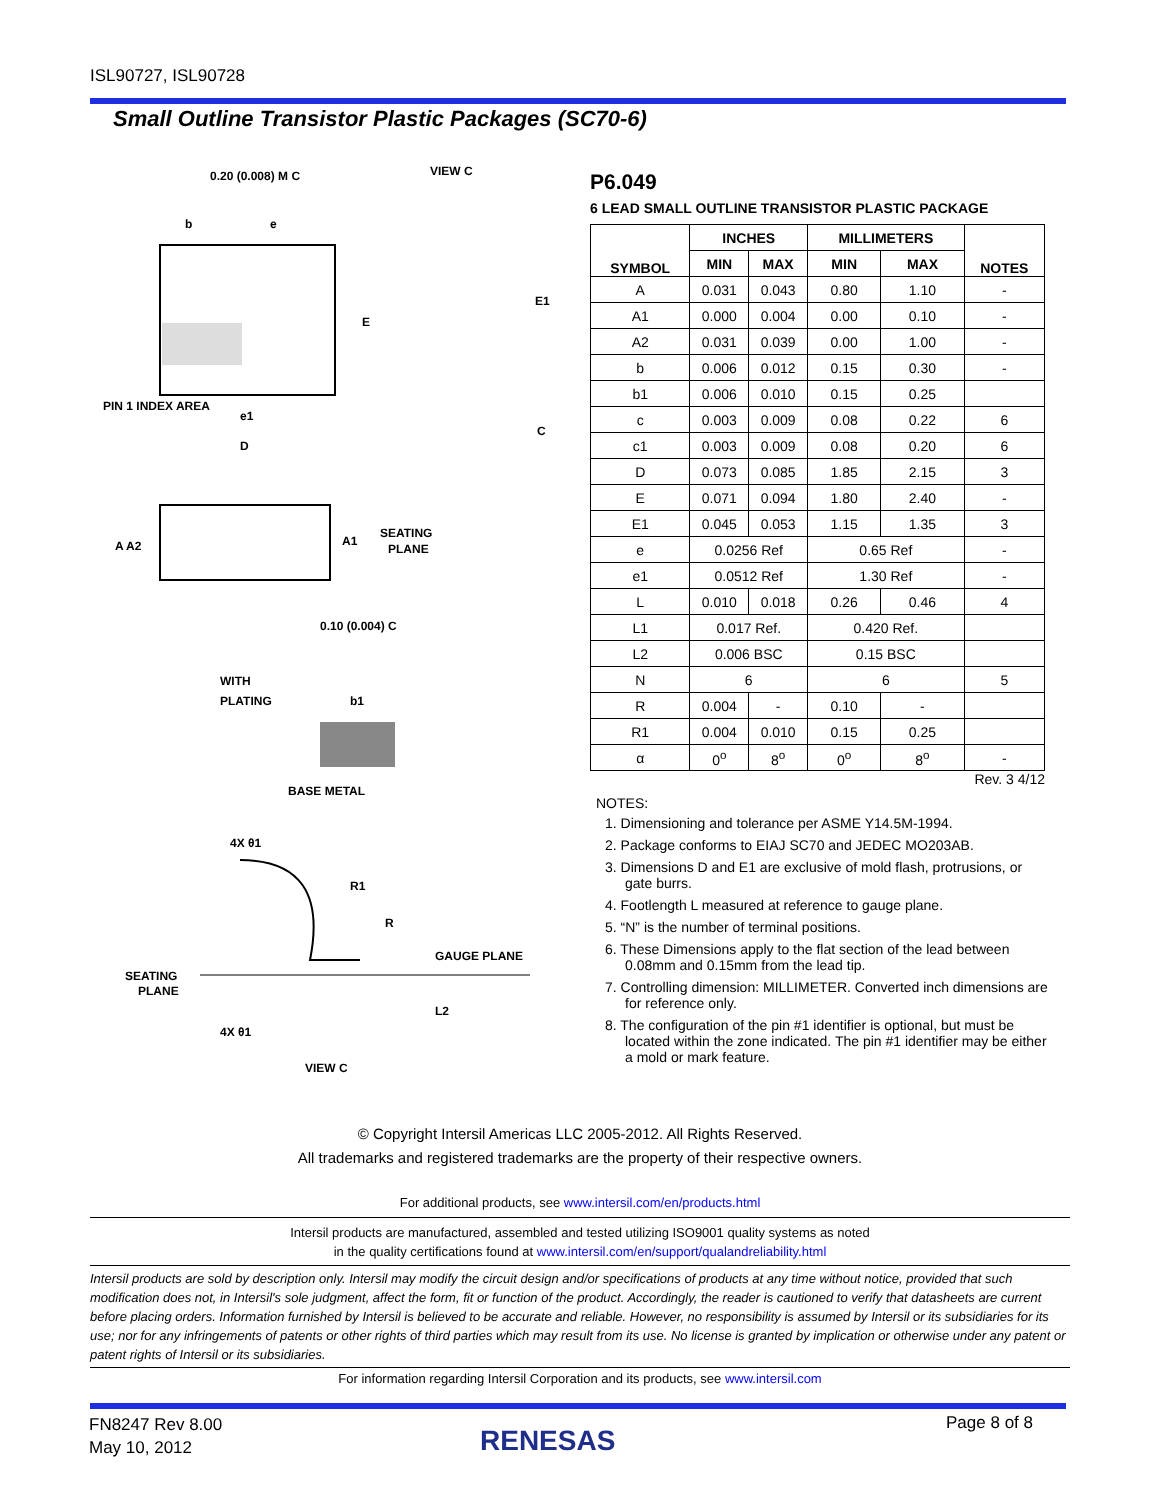ISL90727, ISL90728
Small Outline Transistor Plastic Packages (SC70-6)
0.20 (0.008) M C
VIEW C
b
e
E
E1
C
PIN 1 INDEX AREA
e1
D
A A2
A1
SEATING
PLANE
0.10 (0.004) C
WITH
PLATING
b1
BASE METAL
4X θ1
R1
R
GAUGE PLANE
SEATING
PLANE
L2
4X θ1
VIEW C
P6.049
6 LEAD SMALL OUTLINE TRANSISTOR PLASTIC PACKAGE
| SYMBOL | INCHES | | MILLIMETERS | | NOTES |
| --- | --- | --- | --- | --- | --- |
| | MIN | MAX | MIN | MAX | |
| A | 0.031 | 0.043 | 0.80 | 1.10 | - |
| A1 | 0.000 | 0.004 | 0.00 | 0.10 | - |
| A2 | 0.031 | 0.039 | 0.00 | 1.00 | - |
| b | 0.006 | 0.012 | 0.15 | 0.30 | - |
| b1 | 0.006 | 0.010 | 0.15 | 0.25 | |
| c | 0.003 | 0.009 | 0.08 | 0.22 | 6 |
| c1 | 0.003 | 0.009 | 0.08 | 0.20 | 6 |
| D | 0.073 | 0.085 | 1.85 | 2.15 | 3 |
| E | 0.071 | 0.094 | 1.80 | 2.40 | - |
| E1 | 0.045 | 0.053 | 1.15 | 1.35 | 3 |
| e | 0.0256 Ref | | 0.65 Ref | | - |
| e1 | 0.0512 Ref | | 1.30 Ref | | - |
| L | 0.010 | 0.018 | 0.26 | 0.46 | 4 |
| L1 | 0.017 Ref. | | 0.420 Ref. | | |
| L2 | 0.006 BSC | | 0.15 BSC | | |
| N | 6 | | 6 | | 5 |
| R | 0.004 | - | 0.10 | - | |
| R1 | 0.004 | 0.010 | 0.15 | 0.25 | |
| α | 0<sup>o</sup> | 8<sup>o</sup> | 0<sup>o</sup> | 8<sup>o</sup> | - |
Rev. 3 4/12
NOTES:
1. Dimensioning and tolerance per ASME Y14.5M-1994.
2. Package conforms to EIAJ SC70 and JEDEC MO203AB.
3. Dimensions D and E1 are exclusive of mold flash, protrusions, or gate burrs.
4. Footlength L measured at reference to gauge plane.
5. “N” is the number of terminal positions.
6. These Dimensions apply to the flat section of the lead between 0.08mm and 0.15mm from the lead tip.
7. Controlling dimension: MILLIMETER. Converted inch dimensions are for reference only.
8. The configuration of the pin #1 identifier is optional, but must be located within the zone indicated. The pin #1 identifier may be either a mold or mark feature.
© Copyright Intersil Americas LLC 2005-2012. All Rights Reserved.
All trademarks and registered trademarks are the property of their respective owners.
For additional products, see www.intersil.com/en/products.html
Intersil products are manufactured, assembled and tested utilizing ISO9001 quality systems as noted
in the quality certifications found at www.intersil.com/en/support/qualandreliability.html
Intersil products are sold by description only. Intersil may modify the circuit design and/or specifications of products at any time without notice, provided that such modification does not, in Intersil's sole judgment, affect the form, fit or function of the product. Accordingly, the reader is cautioned to verify that datasheets are current before placing orders. Information furnished by Intersil is believed to be accurate and reliable. However, no responsibility is assumed by Intersil or its subsidiaries for its use; nor for any infringements of patents or other rights of third parties which may result from its use. No license is granted by implication or otherwise under any patent or patent rights of Intersil or its subsidiaries.
For information regarding Intersil Corporation and its products, see www.intersil.com
FN8247 Rev 8.00
May 10, 2012
RENESAS
Page 8 of 8